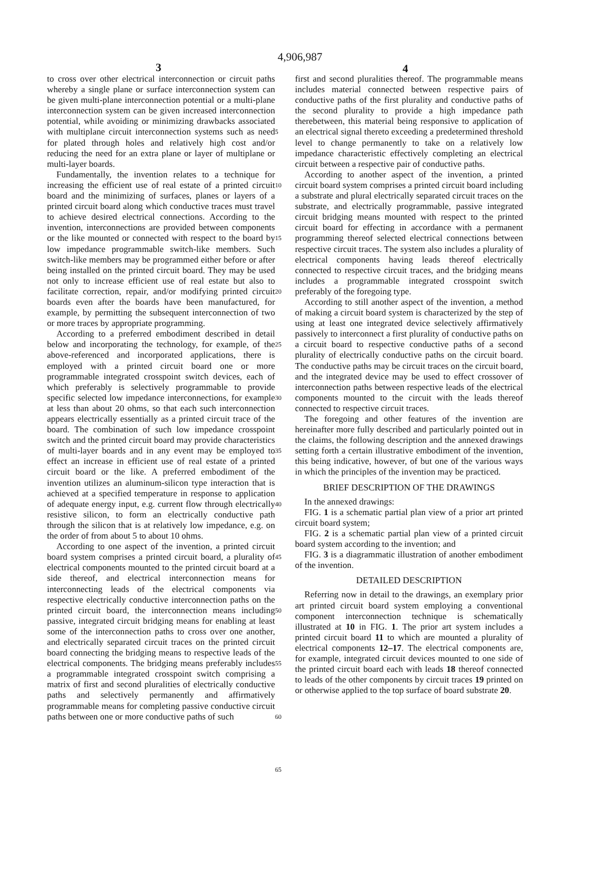4,906,987
3 4
to cross over other electrical interconnection or circuit paths whereby a single plane or surface interconnection system can be given multi-plane interconnection potential or a multi-plane interconnection system can be given increased interconnection potential, while avoiding or minimizing drawbacks associated with multiplane circuit interconnection systems such as need for plated through holes and relatively high cost and/or reducing the need for an extra plane or layer of multiplane or multi-layer boards.
Fundamentally, the invention relates to a technique for increasing the efficient use of real estate of a printed circuit board and the minimizing of surfaces, planes or layers of a printed circuit board along which conductive traces must travel to achieve desired electrical connections. According to the invention, interconnections are provided between components or the like mounted or connected with respect to the board by low impedance programmable switch-like members. Such switch-like members may be programmed either before or after being installed on the printed circuit board. They may be used not only to increase efficient use of real estate but also to facilitate correction, repair, and/or modifying printed circuit boards even after the boards have been manufactured, for example, by permitting the subsequent interconnection of two or more traces by appropriate programming.
According to a preferred embodiment described in detail below and incorporating the technology, for example, of the above-referenced and incorporated applications, there is employed with a printed circuit board one or more programmable integrated crosspoint switch devices, each of which preferably is selectively programmable to provide specific selected low impedance interconnections, for example at less than about 20 ohms, so that each such interconnection appears electrically essentially as a printed circuit trace of the board. The combination of such low impedance crosspoint switch and the printed circuit board may provide characteristics of multi-layer boards and in any event may be employed to effect an increase in efficient use of real estate of a printed circuit board or the like. A preferred embodiment of the invention utilizes an aluminum-silicon type interaction that is achieved at a specified temperature in response to application of adequate energy input, e.g. current flow through electrically resistive silicon, to form an electrically conductive path through the silicon that is at relatively low impedance, e.g. on the order of from about 5 to about 10 ohms.
According to one aspect of the invention, a printed circuit board system comprises a printed circuit board, a plurality of electrical components mounted to the printed circuit board at a side thereof, and electrical interconnection means for interconnecting leads of the electrical components via respective electrically conductive interconnection paths on the printed circuit board, the interconnection means including passive, integrated circuit bridging means for enabling at least some of the interconnection paths to cross over one another, and electrically separated circuit traces on the printed circuit board connecting the bridging means to respective leads of the electrical components. The bridging means preferably includes a programmable integrated crosspoint switch comprising a matrix of first and second pluralities of electrically conductive paths and selectively permanently and affirmatively programmable means for completing passive conductive circuit paths between one or more conductive paths of such
5
10
15
20
25
30
35
40
45
50
55
60
65
first and second pluralities thereof. The programmable means includes material connected between respective pairs of conductive paths of the first plurality and conductive paths of the second plurality to provide a high impedance path therebetween, this material being responsive to application of an electrical signal thereto exceeding a predetermined threshold level to change permanently to take on a relatively low impedance characteristic effectively completing an electrical circuit between a respective pair of conductive paths.
According to another aspect of the invention, a printed circuit board system comprises a printed circuit board including a substrate and plural electrically separated circuit traces on the substrate, and electrically programmable, passive integrated circuit bridging means mounted with respect to the printed circuit board for effecting in accordance with a permanent programming thereof selected electrical connections between respective circuit traces. The system also includes a plurality of electrical components having leads thereof electrically connected to respective circuit traces, and the bridging means includes a programmable integrated crosspoint switch preferably of the foregoing type.
According to still another aspect of the invention, a method of making a circuit board system is characterized by the step of using at least one integrated device selectively affirmatively passively to interconnect a first plurality of conductive paths on a circuit board to respective conductive paths of a second plurality of electrically conductive paths on the circuit board. The conductive paths may be circuit traces on the circuit board, and the integrated device may be used to effect crossover of interconnection paths between respective leads of the electrical components mounted to the circuit with the leads thereof connected to respective circuit traces.
The foregoing and other features of the invention are hereinafter more fully described and particularly pointed out in the claims, the following description and the annexed drawings setting forth a certain illustrative embodiment of the invention, this being indicative, however, of but one of the various ways in which the principles of the invention may be practiced.
BRIEF DESCRIPTION OF THE DRAWINGS
In the annexed drawings:
FIG. 1 is a schematic partial plan view of a prior art printed circuit board system;
FIG. 2 is a schematic partial plan view of a printed circuit board system according to the invention; and
FIG. 3 is a diagrammatic illustration of another embodiment of the invention.
DETAILED DESCRIPTION
Referring now in detail to the drawings, an exemplary prior art printed circuit board system employing a conventional component interconnection technique is schematically illustrated at 10 in FIG. 1. The prior art system includes a printed circuit board 11 to which are mounted a plurality of electrical components 12–17. The electrical components are, for example, integrated circuit devices mounted to one side of the printed circuit board each with leads 18 thereof connected to leads of the other components by circuit traces 19 printed on or otherwise applied to the top surface of board substrate 20.